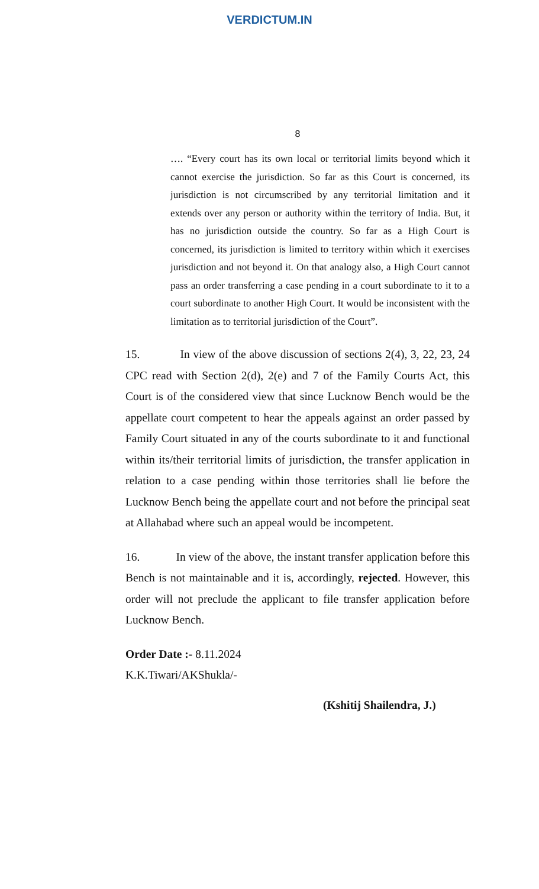VERDICTUM.IN
8
…. “Every court has its own local or territorial limits beyond which it cannot exercise the jurisdiction. So far as this Court is concerned, its jurisdiction is not circumscribed by any territorial limitation and it extends over any person or authority within the territory of India. But, it has no jurisdiction outside the country. So far as a High Court is concerned, its jurisdiction is limited to territory within which it exercises jurisdiction and not beyond it. On that analogy also, a High Court cannot pass an order transferring a case pending in a court subordinate to it to a court subordinate to another High Court. It would be inconsistent with the limitation as to territorial jurisdiction of the Court”.
15. In view of the above discussion of sections 2(4), 3, 22, 23, 24 CPC read with Section 2(d), 2(e) and 7 of the Family Courts Act, this Court is of the considered view that since Lucknow Bench would be the appellate court competent to hear the appeals against an order passed by Family Court situated in any of the courts subordinate to it and functional within its/their territorial limits of jurisdiction, the transfer application in relation to a case pending within those territories shall lie before the Lucknow Bench being the appellate court and not before the principal seat at Allahabad where such an appeal would be incompetent.
16. In view of the above, the instant transfer application before this Bench is not maintainable and it is, accordingly, rejected. However, this order will not preclude the applicant to file transfer application before Lucknow Bench.
Order Date :- 8.11.2024
K.K.Tiwari/AKShukla/-
(Kshitij Shailendra, J.)